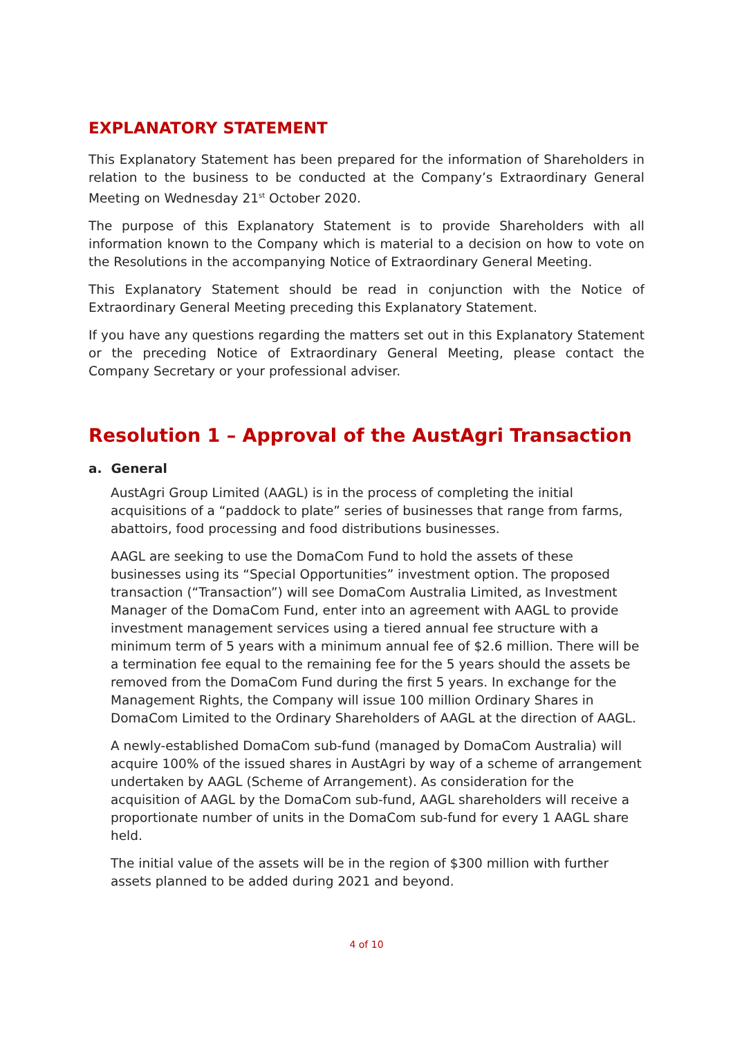EXPLANATORY STATEMENT
This Explanatory Statement has been prepared for the information of Shareholders in relation to the business to be conducted at the Company’s Extraordinary General Meeting on Wednesday 21<sup>st</sup> October 2020.
The purpose of this Explanatory Statement is to provide Shareholders with all information known to the Company which is material to a decision on how to vote on the Resolutions in the accompanying Notice of Extraordinary General Meeting.
This Explanatory Statement should be read in conjunction with the Notice of Extraordinary General Meeting preceding this Explanatory Statement.
If you have any questions regarding the matters set out in this Explanatory Statement or the preceding Notice of Extraordinary General Meeting, please contact the Company Secretary or your professional adviser.
Resolution 1 – Approval of the AustAgri Transaction
a. General
AustAgri Group Limited (AAGL) is in the process of completing the initial acquisitions of a “paddock to plate” series of businesses that range from farms, abattoirs, food processing and food distributions businesses.
AAGL are seeking to use the DomaCom Fund to hold the assets of these businesses using its “Special Opportunities” investment option. The proposed transaction (“Transaction”) will see DomaCom Australia Limited, as Investment Manager of the DomaCom Fund, enter into an agreement with AAGL to provide investment management services using a tiered annual fee structure with a minimum term of 5 years with a minimum annual fee of $2.6 million. There will be a termination fee equal to the remaining fee for the 5 years should the assets be removed from the DomaCom Fund during the first 5 years. In exchange for the Management Rights, the Company will issue 100 million Ordinary Shares in DomaCom Limited to the Ordinary Shareholders of AAGL at the direction of AAGL.
A newly-established DomaCom sub-fund (managed by DomaCom Australia) will acquire 100% of the issued shares in AustAgri by way of a scheme of arrangement undertaken by AAGL (Scheme of Arrangement). As consideration for the acquisition of AAGL by the DomaCom sub-fund, AAGL shareholders will receive a proportionate number of units in the DomaCom sub-fund for every 1 AAGL share held.
The initial value of the assets will be in the region of $300 million with further assets planned to be added during 2021 and beyond.
4 of 10